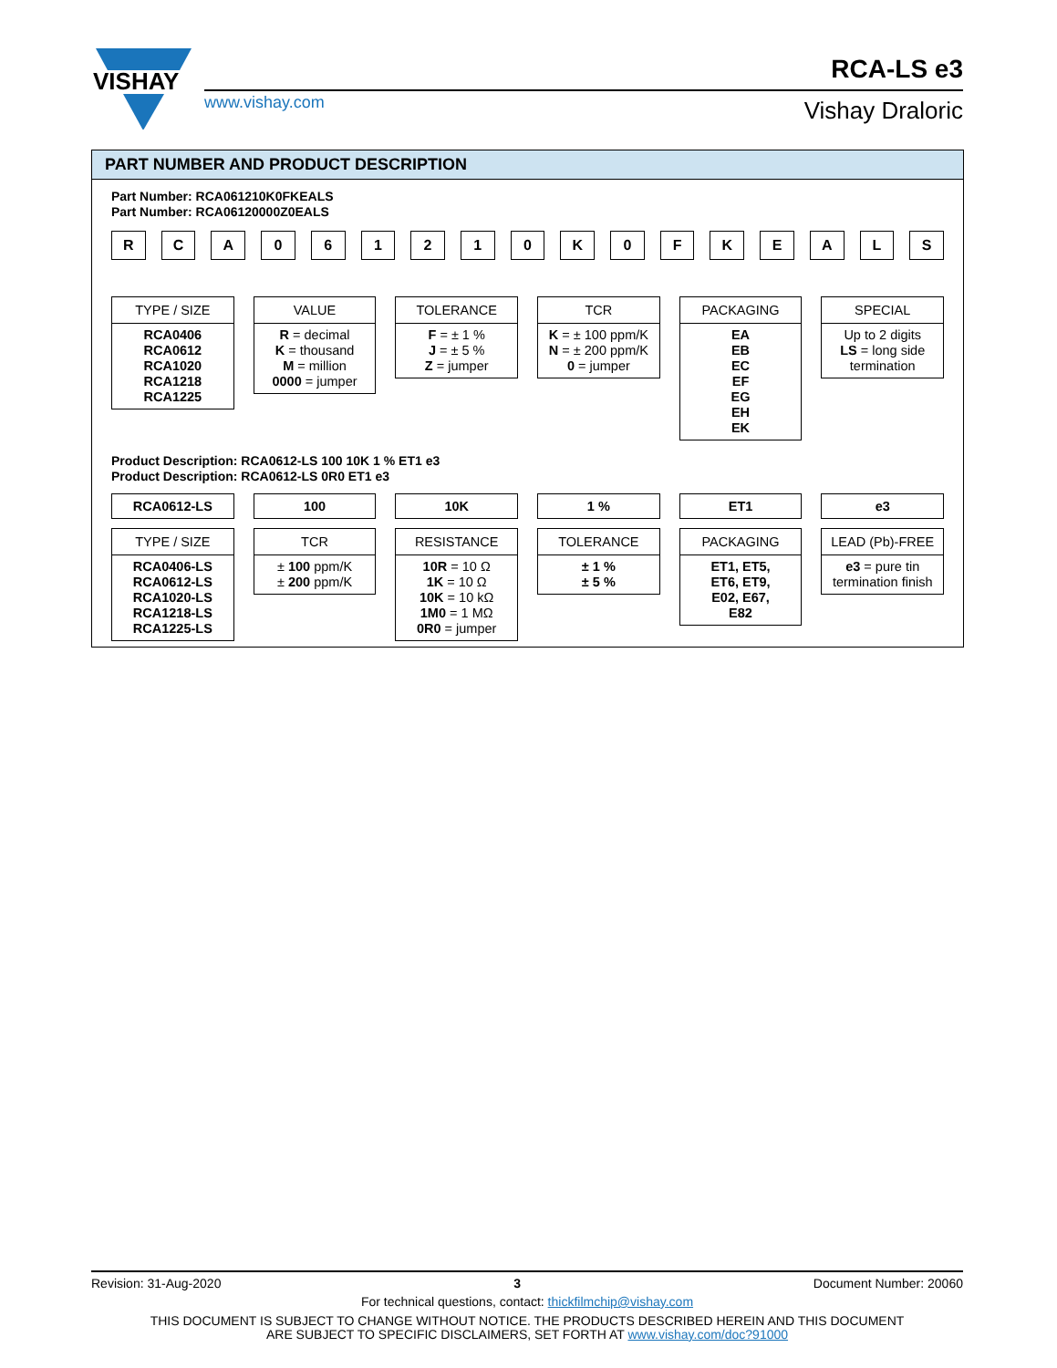VISHAY
www.vishay.com
RCA-LS e3
Vishay Draloric
PART NUMBER AND PRODUCT DESCRIPTION
Part Number: RCA061210K0FKEALS
Part Number: RCA06120000Z0EALS
R C A 0 6 1 2 1 0 K 0 F K E A L S
TYPE / SIZE
RCA0406
RCA0612
RCA1020
RCA1218
RCA1225
VALUE
R = decimal
K = thousand
M = million
0000 = jumper
TOLERANCE
F = ± 1 %
J = ± 5 %
Z = jumper
TCR
K = ± 100 ppm/K
N = ± 200 ppm/K
0 = jumper
PACKAGING
EA
EB
EC
EF
EG
EH
EK
SPECIAL
Up to 2 digits
LS = long side termination
Product Description: RCA0612-LS 100 10K 1 % ET1 e3
Product Description: RCA0612-LS 0R0 ET1 e3
RCA0612-LS 100 10K 1 % ET1 e3
TYPE / SIZE
RCA0406-LS
RCA0612-LS
RCA1020-LS
RCA1218-LS
RCA1225-LS
TCR
± 100 ppm/K
± 200 ppm/K
RESISTANCE
10R = 10 Ω
1K = 10 Ω
10K = 10 kΩ
1M0 = 1 MΩ
0R0 = jumper
TOLERANCE
± 1 %
± 5 %
PACKAGING
ET1, ET5,
ET6, ET9,
E02, E67,
E82
LEAD (Pb)-FREE
e3 = pure tin termination finish
Revision: 31-Aug-2020 3 Document Number: 20060
For technical questions, contact: thickfilmchip@vishay.com
THIS DOCUMENT IS SUBJECT TO CHANGE WITHOUT NOTICE. THE PRODUCTS DESCRIBED HEREIN AND THIS DOCUMENT
ARE SUBJECT TO SPECIFIC DISCLAIMERS, SET FORTH AT www.vishay.com/doc?91000